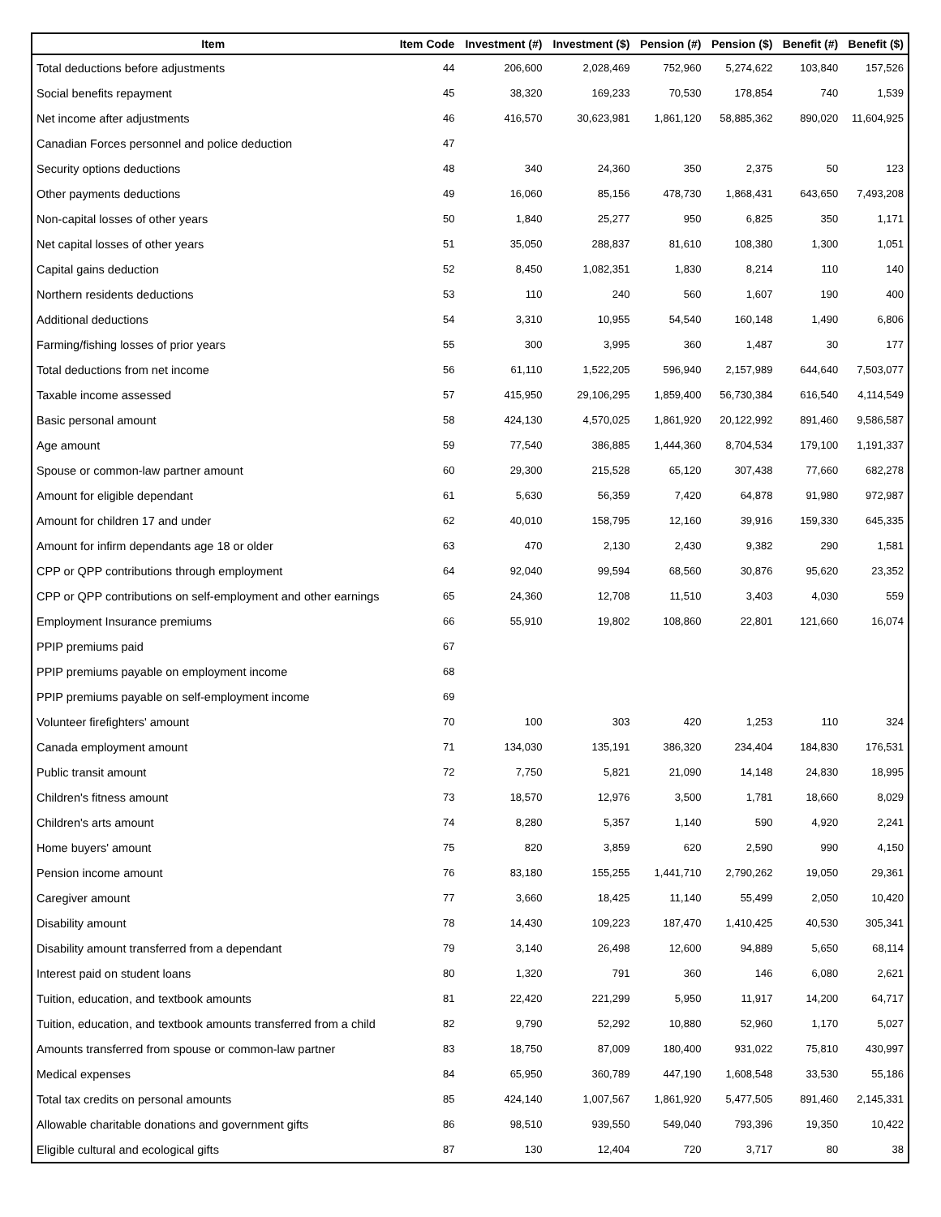| Item | Item Code | Investment (#) | Investment ($) | Pension (#) | Pension ($) | Benefit (#) | Benefit ($) |
| --- | --- | --- | --- | --- | --- | --- | --- |
| Total deductions before adjustments | 44 | 206,600 | 2,028,469 | 752,960 | 5,274,622 | 103,840 | 157,526 |
| Social benefits repayment | 45 | 38,320 | 169,233 | 70,530 | 178,854 | 740 | 1,539 |
| Net income after adjustments | 46 | 416,570 | 30,623,981 | 1,861,120 | 58,885,362 | 890,020 | 11,604,925 |
| Canadian Forces personnel and police deduction | 47 | | | | | | |
| Security options deductions | 48 | 340 | 24,360 | 350 | 2,375 | 50 | 123 |
| Other payments deductions | 49 | 16,060 | 85,156 | 478,730 | 1,868,431 | 643,650 | 7,493,208 |
| Non-capital losses of other years | 50 | 1,840 | 25,277 | 950 | 6,825 | 350 | 1,171 |
| Net capital losses of other years | 51 | 35,050 | 288,837 | 81,610 | 108,380 | 1,300 | 1,051 |
| Capital gains deduction | 52 | 8,450 | 1,082,351 | 1,830 | 8,214 | 110 | 140 |
| Northern residents deductions | 53 | 110 | 240 | 560 | 1,607 | 190 | 400 |
| Additional deductions | 54 | 3,310 | 10,955 | 54,540 | 160,148 | 1,490 | 6,806 |
| Farming/fishing losses of prior years | 55 | 300 | 3,995 | 360 | 1,487 | 30 | 177 |
| Total deductions from net income | 56 | 61,110 | 1,522,205 | 596,940 | 2,157,989 | 644,640 | 7,503,077 |
| Taxable income assessed | 57 | 415,950 | 29,106,295 | 1,859,400 | 56,730,384 | 616,540 | 4,114,549 |
| Basic personal amount | 58 | 424,130 | 4,570,025 | 1,861,920 | 20,122,992 | 891,460 | 9,586,587 |
| Age amount | 59 | 77,540 | 386,885 | 1,444,360 | 8,704,534 | 179,100 | 1,191,337 |
| Spouse or common-law partner amount | 60 | 29,300 | 215,528 | 65,120 | 307,438 | 77,660 | 682,278 |
| Amount for eligible dependant | 61 | 5,630 | 56,359 | 7,420 | 64,878 | 91,980 | 972,987 |
| Amount for children 17 and under | 62 | 40,010 | 158,795 | 12,160 | 39,916 | 159,330 | 645,335 |
| Amount for infirm dependants age 18 or older | 63 | 470 | 2,130 | 2,430 | 9,382 | 290 | 1,581 |
| CPP or QPP contributions through employment | 64 | 92,040 | 99,594 | 68,560 | 30,876 | 95,620 | 23,352 |
| CPP or QPP contributions on self-employment and other earnings | 65 | 24,360 | 12,708 | 11,510 | 3,403 | 4,030 | 559 |
| Employment Insurance premiums | 66 | 55,910 | 19,802 | 108,860 | 22,801 | 121,660 | 16,074 |
| PPIP premiums paid | 67 | | | | | | |
| PPIP premiums payable on employment income | 68 | | | | | | |
| PPIP premiums payable on self-employment income | 69 | | | | | | |
| Volunteer firefighters' amount | 70 | 100 | 303 | 420 | 1,253 | 110 | 324 |
| Canada employment amount | 71 | 134,030 | 135,191 | 386,320 | 234,404 | 184,830 | 176,531 |
| Public transit amount | 72 | 7,750 | 5,821 | 21,090 | 14,148 | 24,830 | 18,995 |
| Children's fitness amount | 73 | 18,570 | 12,976 | 3,500 | 1,781 | 18,660 | 8,029 |
| Children's arts amount | 74 | 8,280 | 5,357 | 1,140 | 590 | 4,920 | 2,241 |
| Home buyers' amount | 75 | 820 | 3,859 | 620 | 2,590 | 990 | 4,150 |
| Pension income amount | 76 | 83,180 | 155,255 | 1,441,710 | 2,790,262 | 19,050 | 29,361 |
| Caregiver amount | 77 | 3,660 | 18,425 | 11,140 | 55,499 | 2,050 | 10,420 |
| Disability amount | 78 | 14,430 | 109,223 | 187,470 | 1,410,425 | 40,530 | 305,341 |
| Disability amount transferred from a dependant | 79 | 3,140 | 26,498 | 12,600 | 94,889 | 5,650 | 68,114 |
| Interest paid on student loans | 80 | 1,320 | 791 | 360 | 146 | 6,080 | 2,621 |
| Tuition, education, and textbook amounts | 81 | 22,420 | 221,299 | 5,950 | 11,917 | 14,200 | 64,717 |
| Tuition, education, and textbook amounts transferred from a child | 82 | 9,790 | 52,292 | 10,880 | 52,960 | 1,170 | 5,027 |
| Amounts transferred from spouse or common-law partner | 83 | 18,750 | 87,009 | 180,400 | 931,022 | 75,810 | 430,997 |
| Medical expenses | 84 | 65,950 | 360,789 | 447,190 | 1,608,548 | 33,530 | 55,186 |
| Total tax credits on personal amounts | 85 | 424,140 | 1,007,567 | 1,861,920 | 5,477,505 | 891,460 | 2,145,331 |
| Allowable charitable donations and government gifts | 86 | 98,510 | 939,550 | 549,040 | 793,396 | 19,350 | 10,422 |
| Eligible cultural and ecological gifts | 87 | 130 | 12,404 | 720 | 3,717 | 80 | 38 |